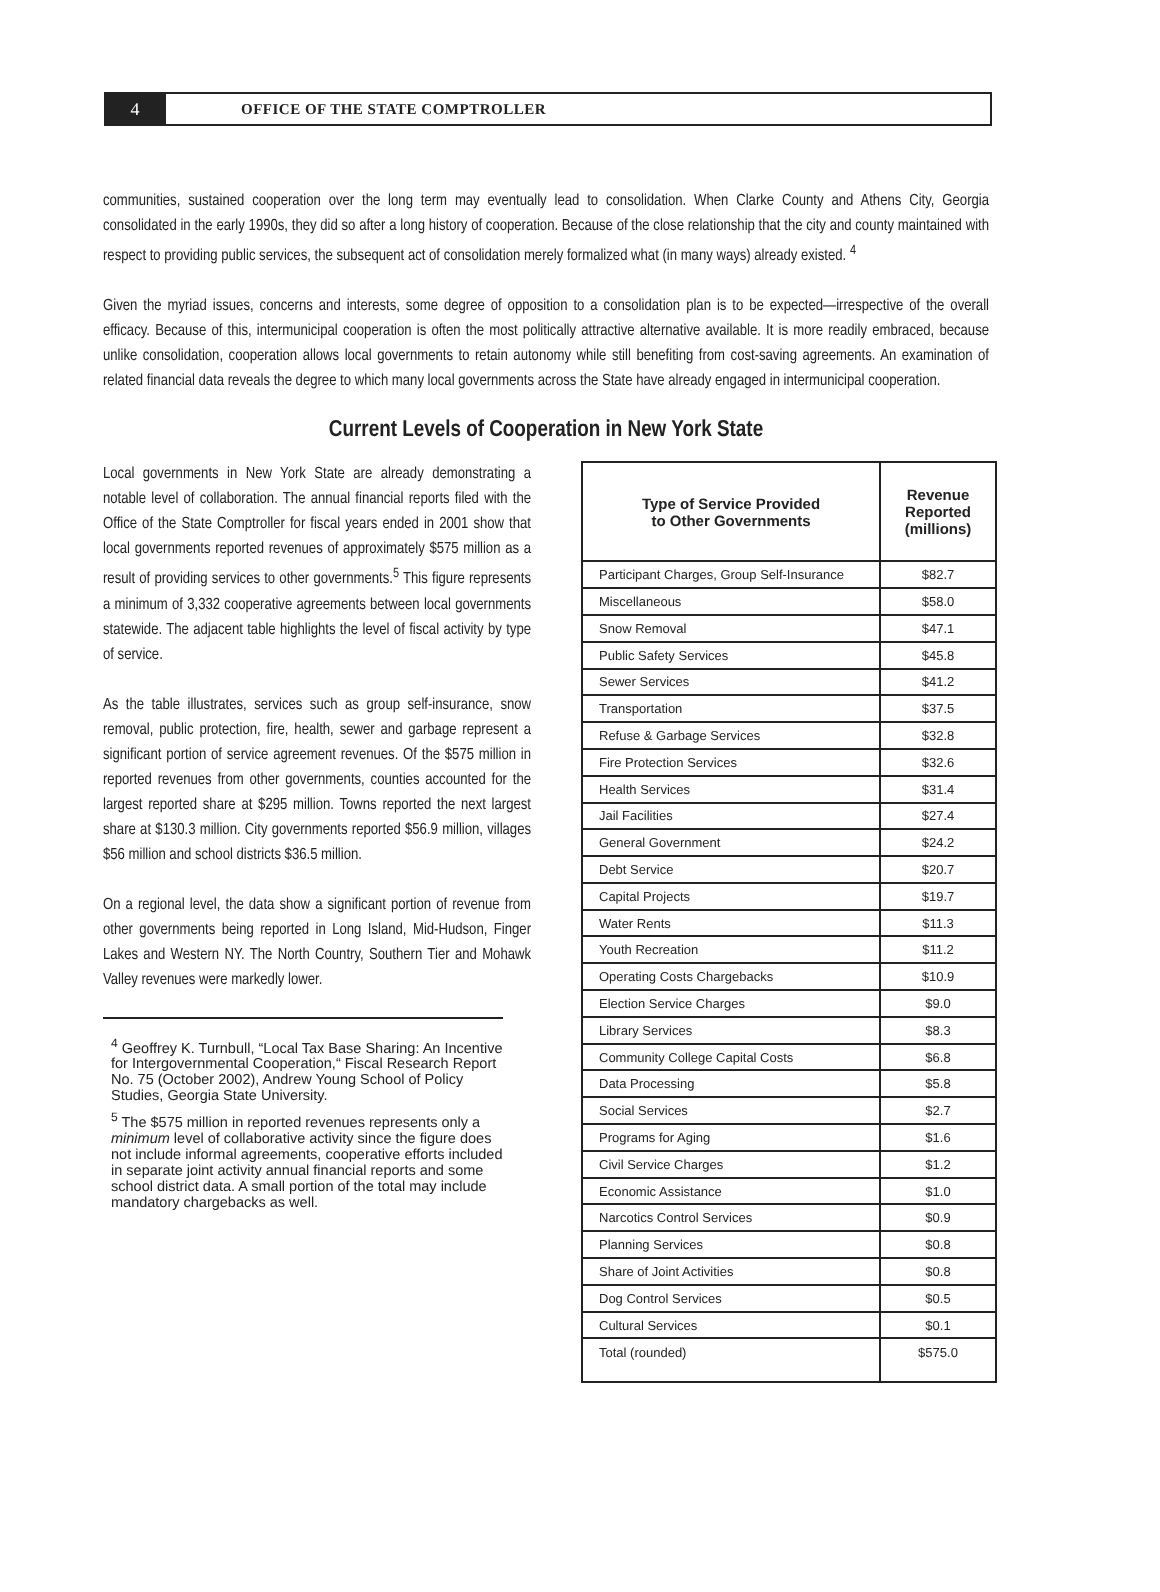4
OFFICE OF THE STATE COMPTROLLER
communities, sustained cooperation over the long term may eventually lead to consolidation. When Clarke County and Athens City, Georgia consolidated in the early 1990s, they did so after a long history of cooperation. Because of the close relationship that the city and county maintained with respect to providing public services, the subsequent act of consolidation merely formalized what (in many ways) already existed. <sup>4</sup>
Given the myriad issues, concerns and interests, some degree of opposition to a consolidation plan is to be expected—irrespective of the overall efficacy. Because of this, intermunicipal cooperation is often the most politically attractive alternative available. It is more readily embraced, because unlike consolidation, cooperation allows local governments to retain autonomy while still benefiting from cost-saving agreements. An examination of related financial data reveals the degree to which many local governments across the State have already engaged in intermunicipal cooperation.
Current Levels of Cooperation in New York State
Local governments in New York State are already demonstrating a notable level of collaboration. The annual financial reports filed with the Office of the State Comptroller for fiscal years ended in 2001 show that local governments reported revenues of approximately $575 million as a result of providing services to other governments.<sup>5</sup> This figure represents a minimum of 3,332 cooperative agreements between local governments statewide. The adjacent table highlights the level of fiscal activity by type of service.
As the table illustrates, services such as group self-insurance, snow removal, public protection, fire, health, sewer and garbage represent a significant portion of service agreement revenues. Of the $575 million in reported revenues from other governments, counties accounted for the largest reported share at $295 million. Towns reported the next largest share at $130.3 million. City governments reported $56.9 million, villages $56 million and school districts $36.5 million.
On a regional level, the data show a significant portion of revenue from other governments being reported in Long Island, Mid-Hudson, Finger Lakes and Western NY. The North Country, Southern Tier and Mohawk Valley revenues were markedly lower.
<sup>4</sup> Geoffrey K. Turnbull, “Local Tax Base Sharing: An Incentive for Intergovernmental Cooperation,“ Fiscal Research Report No. 75 (October 2002), Andrew Young School of Policy Studies, Georgia State University.
<sup>5</sup> The $575 million in reported revenues represents only a minimum level of collaborative activity since the figure does not include informal agreements, cooperative efforts included in separate joint activity annual financial reports and some school district data. A small portion of the total may include mandatory chargebacks as well.
| Type of Service Provided to Other Governments | Revenue Reported (millions) |
| --- | --- |
| Participant Charges, Group Self-Insurance | $82.7 |
| Miscellaneous | $58.0 |
| Snow Removal | $47.1 |
| Public Safety Services | $45.8 |
| Sewer Services | $41.2 |
| Transportation | $37.5 |
| Refuse & Garbage Services | $32.8 |
| Fire Protection Services | $32.6 |
| Health Services | $31.4 |
| Jail Facilities | $27.4 |
| General Government | $24.2 |
| Debt Service | $20.7 |
| Capital Projects | $19.7 |
| Water Rents | $11.3 |
| Youth Recreation | $11.2 |
| Operating Costs Chargebacks | $10.9 |
| Election Service Charges | $9.0 |
| Library Services | $8.3 |
| Community College Capital Costs | $6.8 |
| Data Processing | $5.8 |
| Social Services | $2.7 |
| Programs for Aging | $1.6 |
| Civil Service Charges | $1.2 |
| Economic Assistance | $1.0 |
| Narcotics Control Services | $0.9 |
| Planning Services | $0.8 |
| Share of Joint Activities | $0.8 |
| Dog Control Services | $0.5 |
| Cultural Services | $0.1 |
| Total (rounded) | $575.0 |